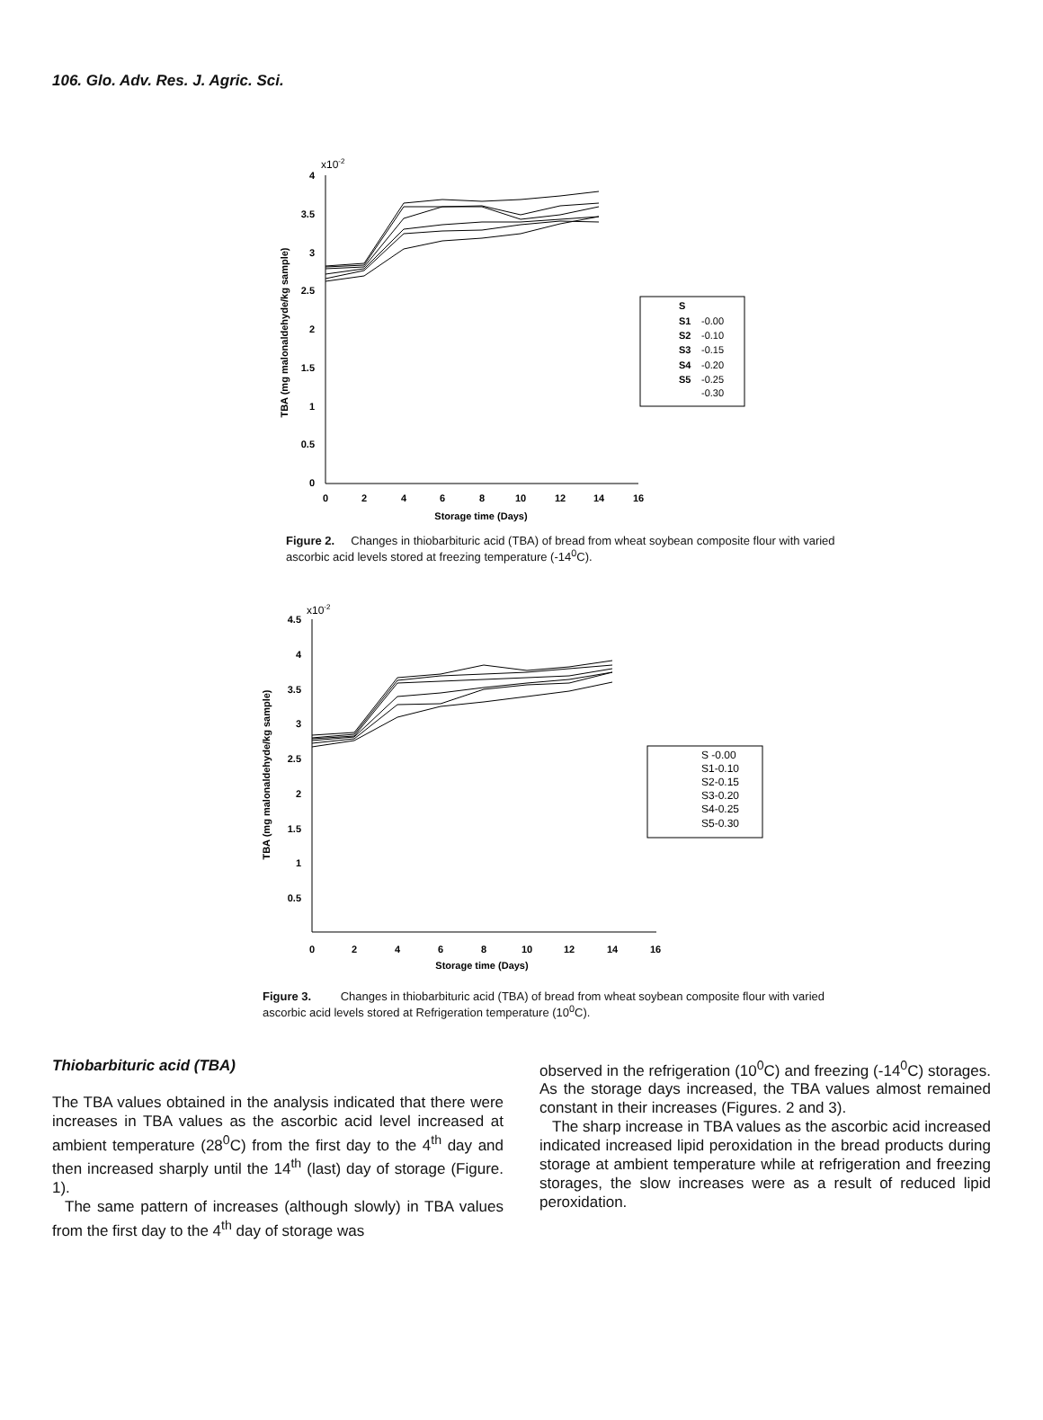106. Glo. Adv. Res. J. Agric. Sci.
x10-2
4
3.5
3
2.5
2
1.5
1
0.5
0
0
2
4
6
8
10
12
14
16
Storage time (Days)
TBA (mg malonaldehyde/kg sample)
S
S1
-0.00
S2
-0.10
S3
-0.15
S4
-0.20
S5
-0.25
-0.30
Figure 2. Changes in thiobarbituric acid (TBA) of bread from wheat soybean composite flour with varied ascorbic acid levels stored at freezing temperature (-14<sup>0</sup>C).
x10-2
4.5
4
3.5
3
2.5
2
1.5
1
0.5
0
2
4
6
8
10
12
14
16
Storage time (Days)
TBA (mg malonaldehyde/kg sample)
S -0.00
S1-0.10
S2-0.15
S3-0.20
S4-0.25
S5-0.30
Figure 3. Changes in thiobarbituric acid (TBA) of bread from wheat soybean composite flour with varied ascorbic acid levels stored at Refrigeration temperature (10<sup>0</sup>C).
Thiobarbituric acid (TBA)
The TBA values obtained in the analysis indicated that there were increases in TBA values as the ascorbic acid level increased at ambient temperature (28<sup>0</sup>C) from the first day to the 4<sup>th</sup> day and then increased sharply until the 14<sup>th</sup> (last) day of storage (Figure. 1).
The same pattern of increases (although slowly) in TBA values from the first day to the 4<sup>th</sup> day of storage was
observed in the refrigeration (10<sup>0</sup>C) and freezing (-14<sup>0</sup>C) storages. As the storage days increased, the TBA values almost remained constant in their increases (Figures. 2 and 3).
The sharp increase in TBA values as the ascorbic acid increased indicated increased lipid peroxidation in the bread products during storage at ambient temperature while at refrigeration and freezing storages, the slow increases were as a result of reduced lipid peroxidation.